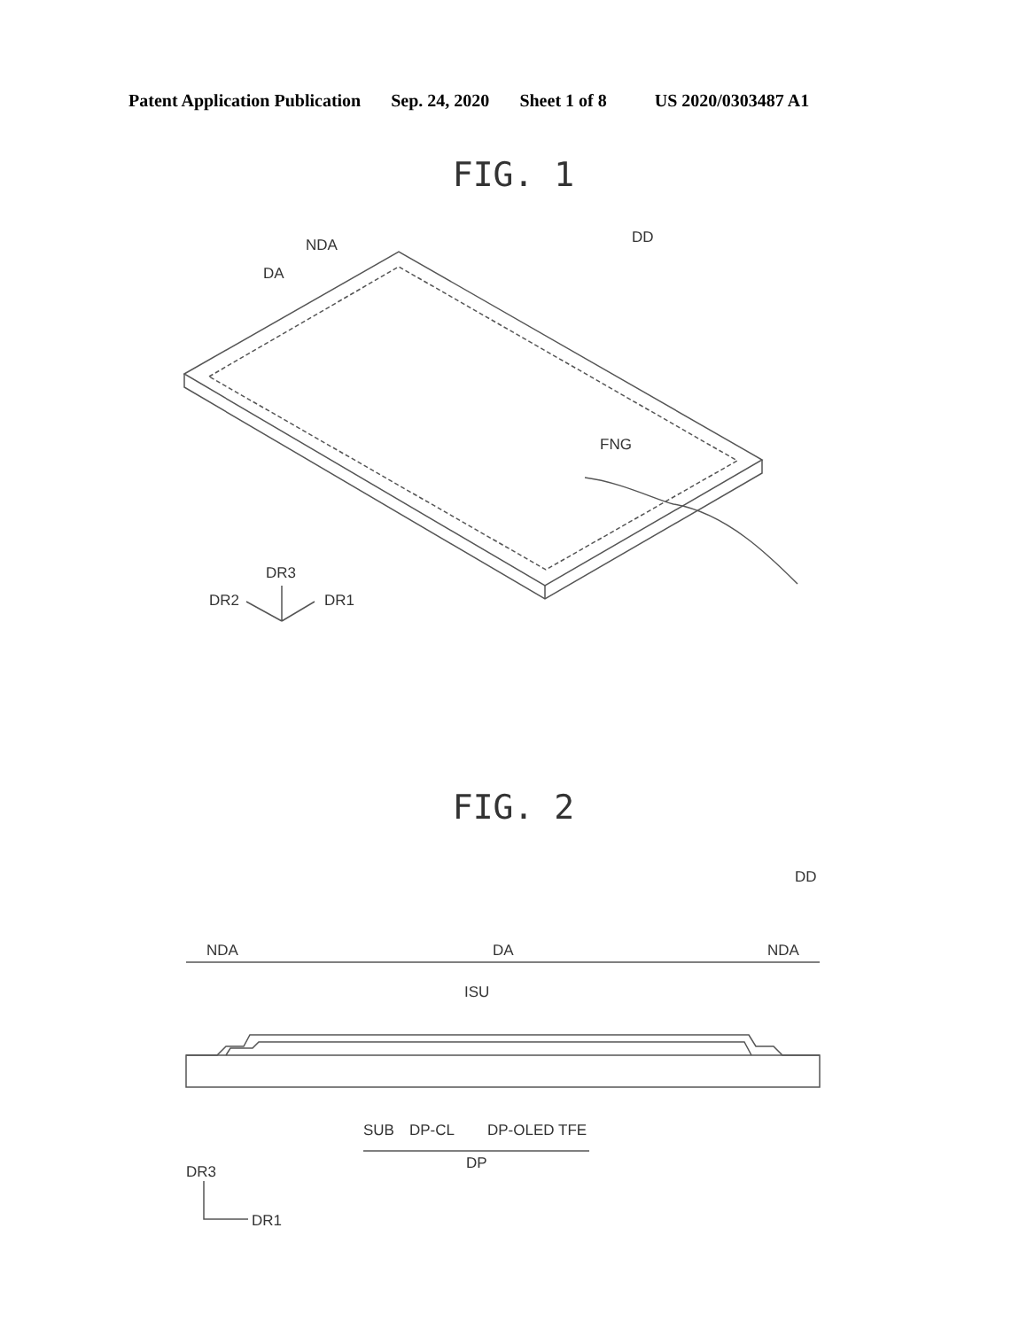Patent Application Publication Sep. 24, 2020 Sheet 1 of 8 US 2020/0303487 A1
FIG. 1
NDA
DA
DD
FNG
DR3
DR2
DR1
FIG. 2
NDA
DA
NDA
DD
ISU
SUB
DP-CL
DP-OLED
TFE
DP
DR3
DR1